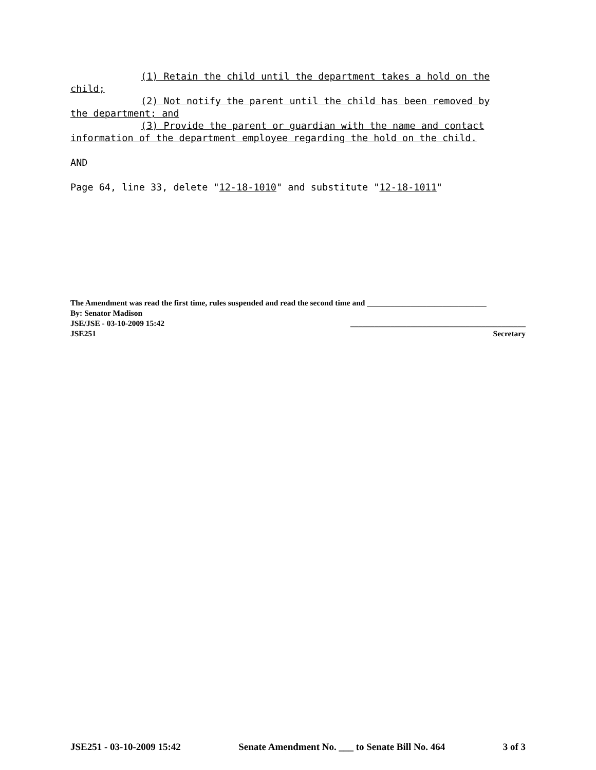(1) Retain the child until the department takes a hold on the child;
(2) Not notify the parent until the child has been removed by the department; and
(3) Provide the parent or guardian with the name and contact information of the department employee regarding the hold on the child.
AND
Page 64, line 33, delete "12-18-1010" and substitute "12-18-1011"
The Amendment was read the first time, rules suspended and read the second time and ______________________________
By: Senator Madison
JSE/JSE - 03-10-2009 15:42 ____________________________________________
JSE251 Secretary
JSE251 - 03-10-2009 15:42 Senate Amendment No. ___ to Senate Bill No. 464 3 of 3